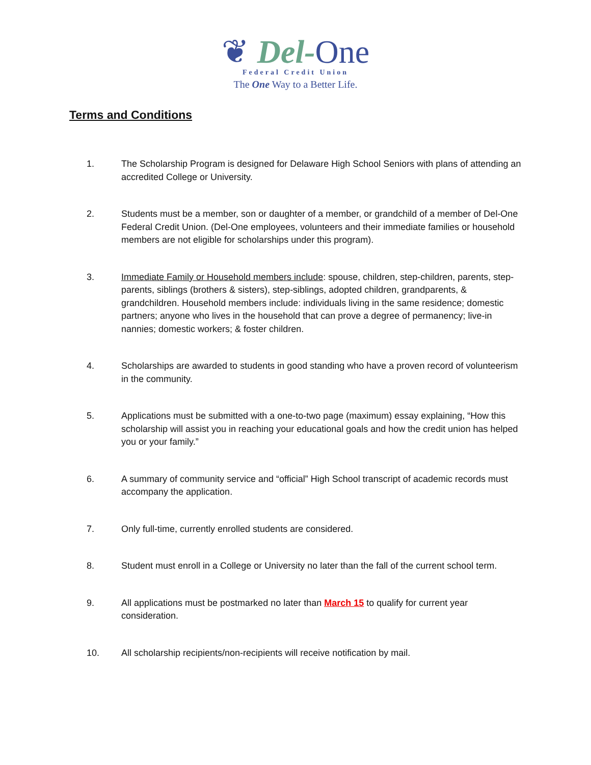❦ Del-One
Federal Credit Union
The One Way to a Better Life.
Terms and Conditions
1. The Scholarship Program is designed for Delaware High School Seniors with plans of attending an accredited College or University.
2. Students must be a member, son or daughter of a member, or grandchild of a member of Del-One Federal Credit Union. (Del-One employees, volunteers and their immediate families or household members are not eligible for scholarships under this program).
3. Immediate Family or Household members include: spouse, children, step-children, parents, step-parents, siblings (brothers & sisters), step-siblings, adopted children, grandparents, & grandchildren. Household members include: individuals living in the same residence; domestic partners; anyone who lives in the household that can prove a degree of permanency; live-in nannies; domestic workers; & foster children.
4. Scholarships are awarded to students in good standing who have a proven record of volunteerism in the community.
5. Applications must be submitted with a one-to-two page (maximum) essay explaining, “How this scholarship will assist you in reaching your educational goals and how the credit union has helped you or your family.”
6. A summary of community service and “official” High School transcript of academic records must accompany the application.
7. Only full-time, currently enrolled students are considered.
8. Student must enroll in a College or University no later than the fall of the current school term.
9. All applications must be postmarked no later than March 15 to qualify for current year consideration.
10. All scholarship recipients/non-recipients will receive notification by mail.